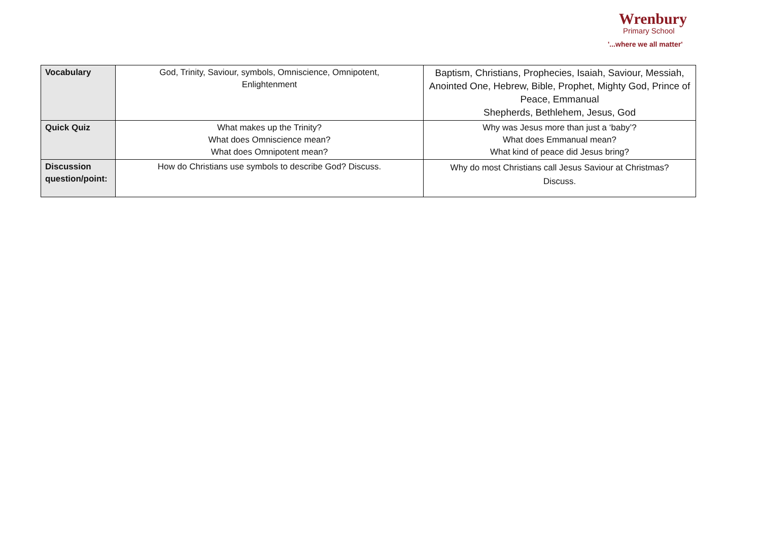Wrenbury
Primary School
'...where we all matter'
| Vocabulary | God, Trinity, Saviour, symbols, Omniscience, Omnipotent, Enlightenment | Baptism, Christians, Prophecies, Isaiah, Saviour, Messiah, Anointed One, Hebrew, Bible, Prophet, Mighty God, Prince of Peace, Emmanual Shepherds, Bethlehem, Jesus, God |
| Quick Quiz | What makes up the Trinity? What does Omniscience mean? What does Omnipotent mean? | Why was Jesus more than just a ‘baby’? What does Emmanual mean? What kind of peace did Jesus bring? |
| Discussion question/point: | How do Christians use symbols to describe God? Discuss. | Why do most Christians call Jesus Saviour at Christmas? Discuss. |